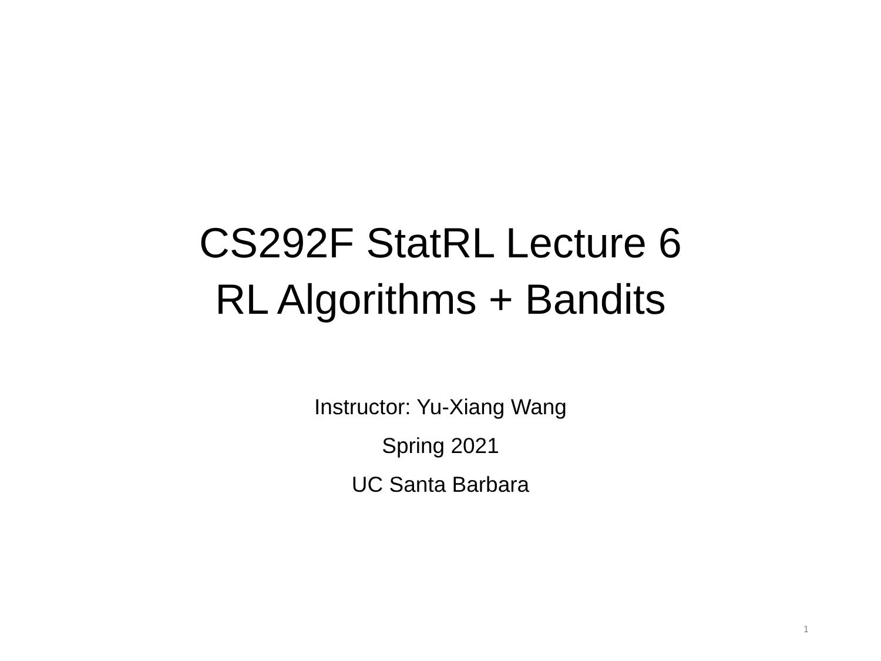CS292F StatRL Lecture 6
RL Algorithms + Bandits
Instructor: Yu-Xiang Wang
Spring 2021
UC Santa Barbara
1